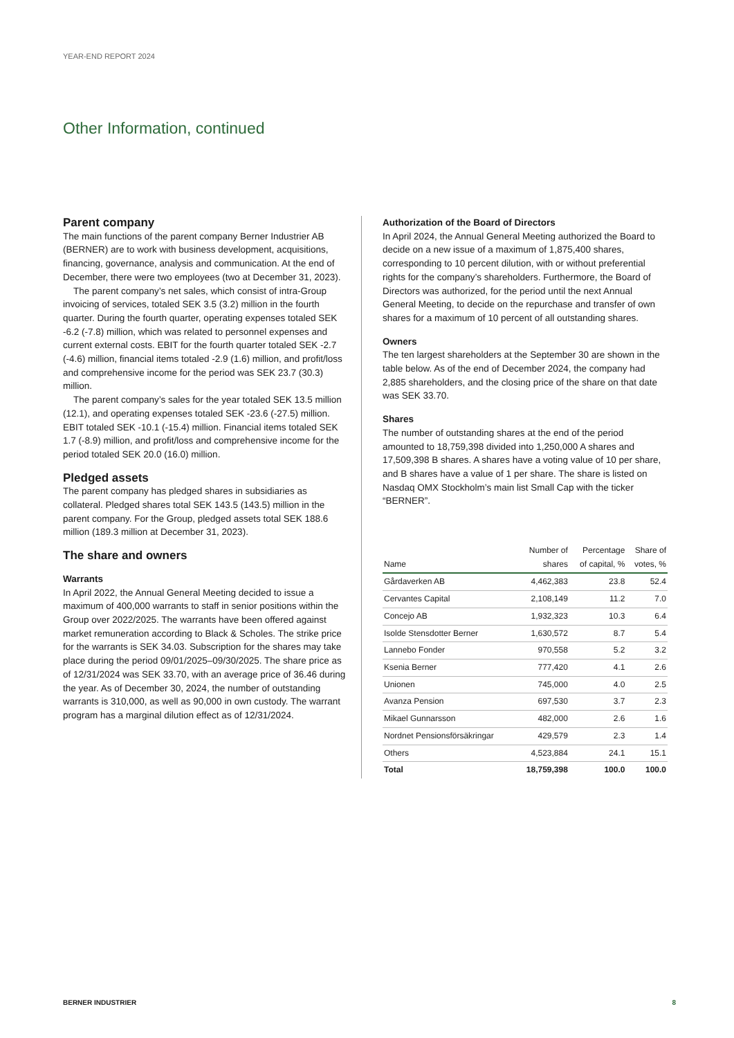YEAR-END REPORT 2024
Other Information, continued
Parent company
The main functions of the parent company Berner Industrier AB (BERNER) are to work with business development, acquisitions, financing, governance, analysis and communication. At the end of December, there were two employees (two at December 31, 2023).
The parent company’s net sales, which consist of intra-Group invoicing of services, totaled SEK 3.5 (3.2) million in the fourth quarter. During the fourth quarter, operating expenses totaled SEK -6.2 (-7.8) million, which was related to personnel expenses and current external costs. EBIT for the fourth quarter totaled SEK -2.7 (-4.6) million, financial items totaled -2.9 (1.6) million, and profit/loss and comprehensive income for the period was SEK 23.7 (30.3) million.
The parent company’s sales for the year totaled SEK 13.5 million (12.1), and operating expenses totaled SEK -23.6 (-27.5) million. EBIT totaled SEK -10.1 (-15.4) million. Financial items totaled SEK 1.7 (-8.9) million, and profit/loss and comprehensive income for the period totaled SEK 20.0 (16.0) million.
Pledged assets
The parent company has pledged shares in subsidiaries as collateral. Pledged shares total SEK 143.5 (143.5) million in the parent company. For the Group, pledged assets total SEK 188.6 million (189.3 million at December 31, 2023).
The share and owners
Warrants
In April 2022, the Annual General Meeting decided to issue a maximum of 400,000 warrants to staff in senior positions within the Group over 2022/2025. The warrants have been offered against market remuneration according to Black & Scholes. The strike price for the warrants is SEK 34.03. Subscription for the shares may take place during the period 09/01/2025–09/30/2025. The share price as of 12/31/2024 was SEK 33.70, with an average price of 36.46 during the year. As of December 30, 2024, the number of outstanding warrants is 310,000, as well as 90,000 in own custody. The warrant program has a marginal dilution effect as of 12/31/2024.
Authorization of the Board of Directors
In April 2024, the Annual General Meeting authorized the Board to decide on a new issue of a maximum of 1,875,400 shares, corresponding to 10 percent dilution, with or without preferential rights for the company’s shareholders. Furthermore, the Board of Directors was authorized, for the period until the next Annual General Meeting, to decide on the repurchase and transfer of own shares for a maximum of 10 percent of all outstanding shares.
Owners
The ten largest shareholders at the September 30 are shown in the table below. As of the end of December 2024, the company had 2,885 shareholders, and the closing price of the share on that date was SEK 33.70.
Shares
The number of outstanding shares at the end of the period amounted to 18,759,398 divided into 1,250,000 A shares and 17,509,398 B shares. A shares have a voting value of 10 per share, and B shares have a value of 1 per share. The share is listed on Nasdaq OMX Stockholm’s main list Small Cap with the ticker “BERNER”.
| Name | Number of shares | Percentage of capital, % | Share of votes, % |
| --- | --- | --- | --- |
| Gårdaverken AB | 4,462,383 | 23.8 | 52.4 |
| Cervantes Capital | 2,108,149 | 11.2 | 7.0 |
| Concejo AB | 1,932,323 | 10.3 | 6.4 |
| Isolde Stensdotter Berner | 1,630,572 | 8.7 | 5.4 |
| Lannebo Fonder | 970,558 | 5.2 | 3.2 |
| Ksenia Berner | 777,420 | 4.1 | 2.6 |
| Unionen | 745,000 | 4.0 | 2.5 |
| Avanza Pension | 697,530 | 3.7 | 2.3 |
| Mikael Gunnarsson | 482,000 | 2.6 | 1.6 |
| Nordnet Pensionsförsäkringar | 429,579 | 2.3 | 1.4 |
| Others | 4,523,884 | 24.1 | 15.1 |
| Total | 18,759,398 | 100.0 | 100.0 |
BERNER INDUSTRIER 8